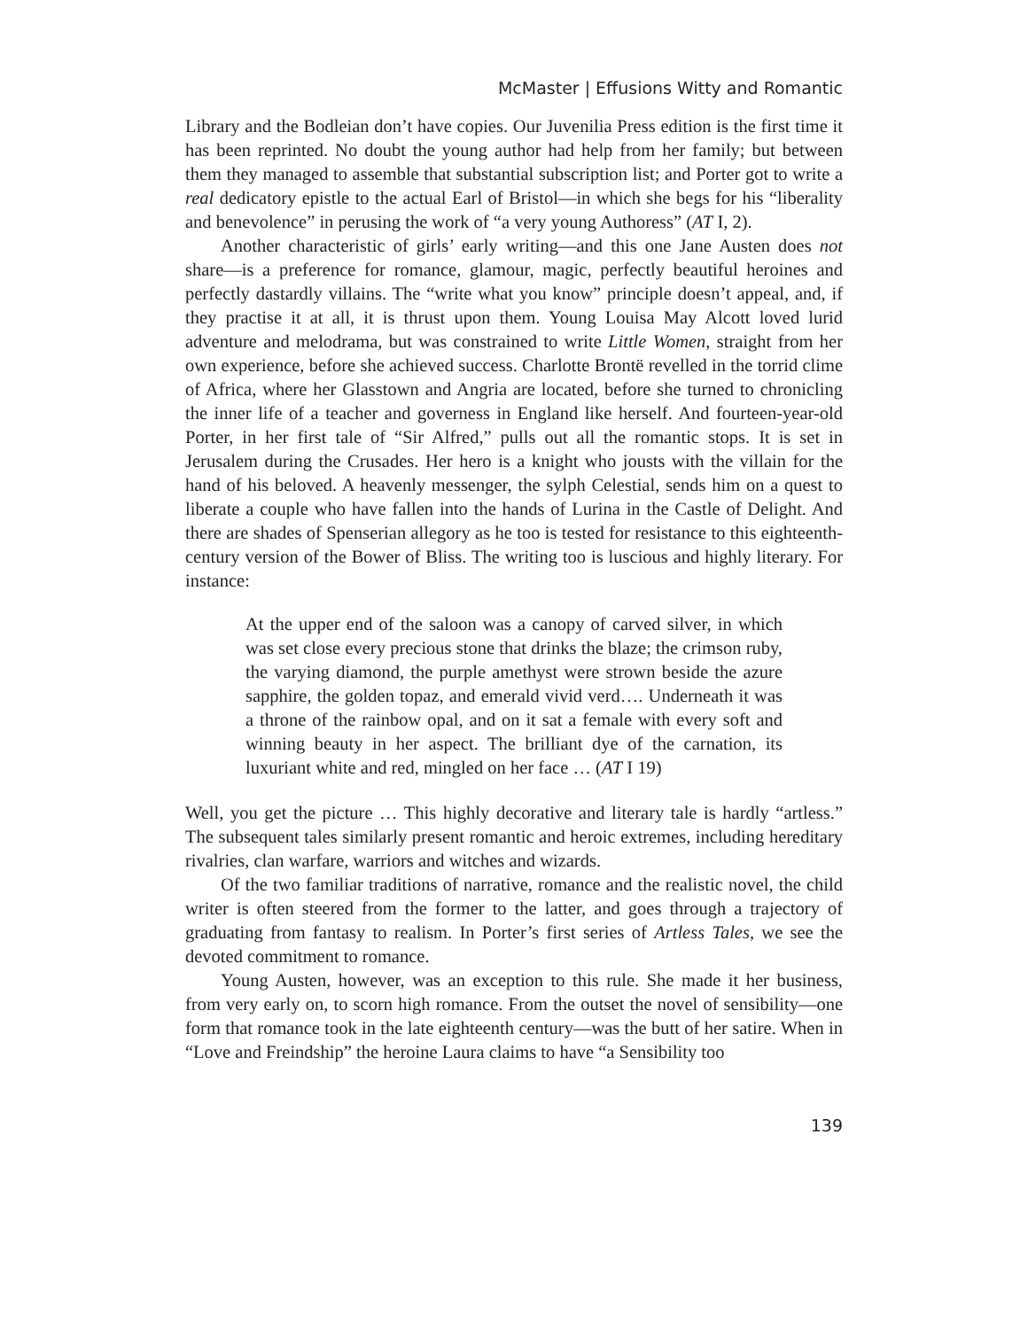McMaster | Effusions Witty and Romantic
Library and the Bodleian don’t have copies. Our Juvenilia Press edition is the first time it has been reprinted. No doubt the young author had help from her family; but between them they managed to assemble that substantial subscription list; and Porter got to write a real dedicatory epistle to the actual Earl of Bristol—in which she begs for his “liberality and benevolence” in perusing the work of “a very young Authoress” (AT I, 2).
Another characteristic of girls’ early writing—and this one Jane Austen does not share—is a preference for romance, glamour, magic, perfectly beautiful heroines and perfectly dastardly villains. The “write what you know” principle doesn’t appeal, and, if they practise it at all, it is thrust upon them. Young Louisa May Alcott loved lurid adventure and melodrama, but was constrained to write Little Women, straight from her own experience, before she achieved success. Charlotte Brontë revelled in the torrid clime of Africa, where her Glasstown and Angria are located, before she turned to chronicling the inner life of a teacher and governess in England like herself. And fourteen-year-old Porter, in her first tale of “Sir Alfred,” pulls out all the romantic stops. It is set in Jerusalem during the Crusades. Her hero is a knight who jousts with the villain for the hand of his beloved. A heavenly messenger, the sylph Celestial, sends him on a quest to liberate a couple who have fallen into the hands of Lurina in the Castle of Delight. And there are shades of Spenserian allegory as he too is tested for resistance to this eighteenth-century version of the Bower of Bliss. The writing too is luscious and highly literary. For instance:
At the upper end of the saloon was a canopy of carved silver, in which was set close every precious stone that drinks the blaze; the crimson ruby, the varying diamond, the purple amethyst were strown beside the azure sapphire, the golden topaz, and emerald vivid verd…. Underneath it was a throne of the rainbow opal, and on it sat a female with every soft and winning beauty in her aspect. The brilliant dye of the carnation, its luxuriant white and red, mingled on her face … (AT I 19)
Well, you get the picture … This highly decorative and literary tale is hardly “artless.” The subsequent tales similarly present romantic and heroic extremes, including hereditary rivalries, clan warfare, warriors and witches and wizards.
Of the two familiar traditions of narrative, romance and the realistic novel, the child writer is often steered from the former to the latter, and goes through a trajectory of graduating from fantasy to realism. In Porter’s first series of Artless Tales, we see the devoted commitment to romance.
Young Austen, however, was an exception to this rule. She made it her business, from very early on, to scorn high romance. From the outset the novel of sensibility—one form that romance took in the late eighteenth century—was the butt of her satire. When in “Love and Freindship” the heroine Laura claims to have “a Sensibility too
139